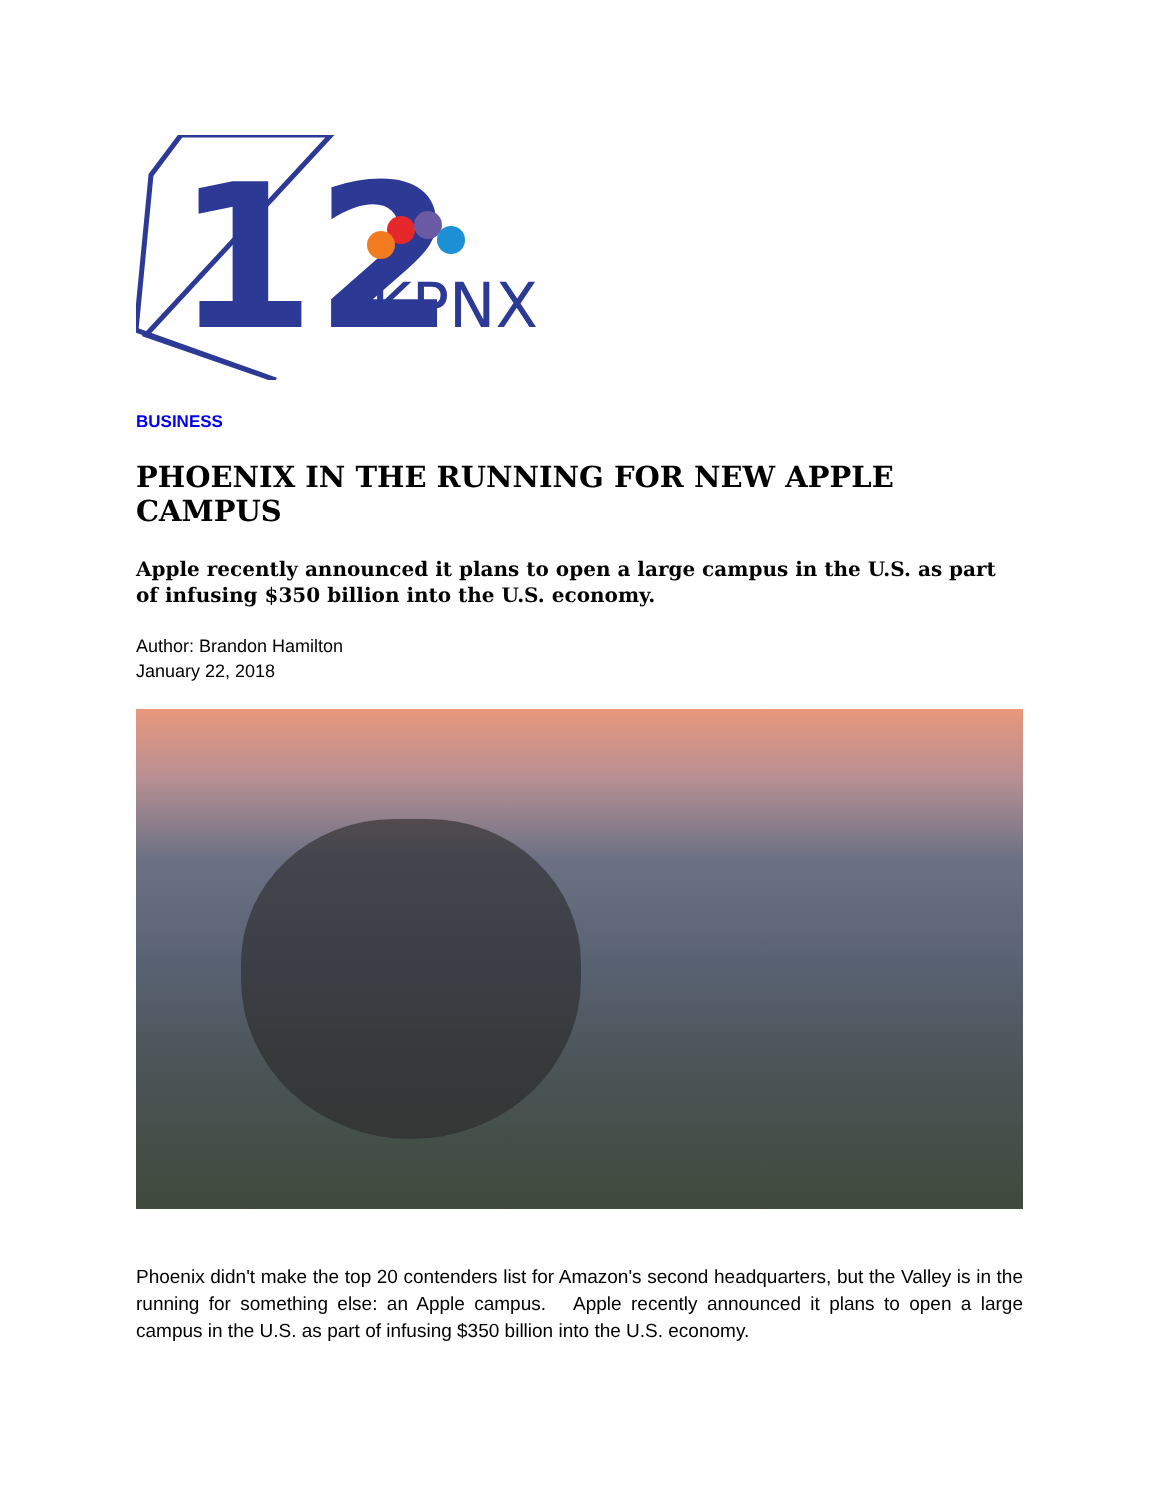12
KPNX
BUSINESS
PHOENIX IN THE RUNNING FOR NEW APPLE CAMPUS
Apple recently announced it plans to open a large campus in the U.S. as part of infusing $350 billion into the U.S. economy.
Author: Brandon Hamilton
January 22, 2018
Phoenix didn't make the top 20 contenders list for Amazon's second headquarters, but the Valley is in the running for something else: an Apple campus. Apple recently announced it plans to open a large campus in the U.S. as part of infusing $350 billion into the U.S. economy.